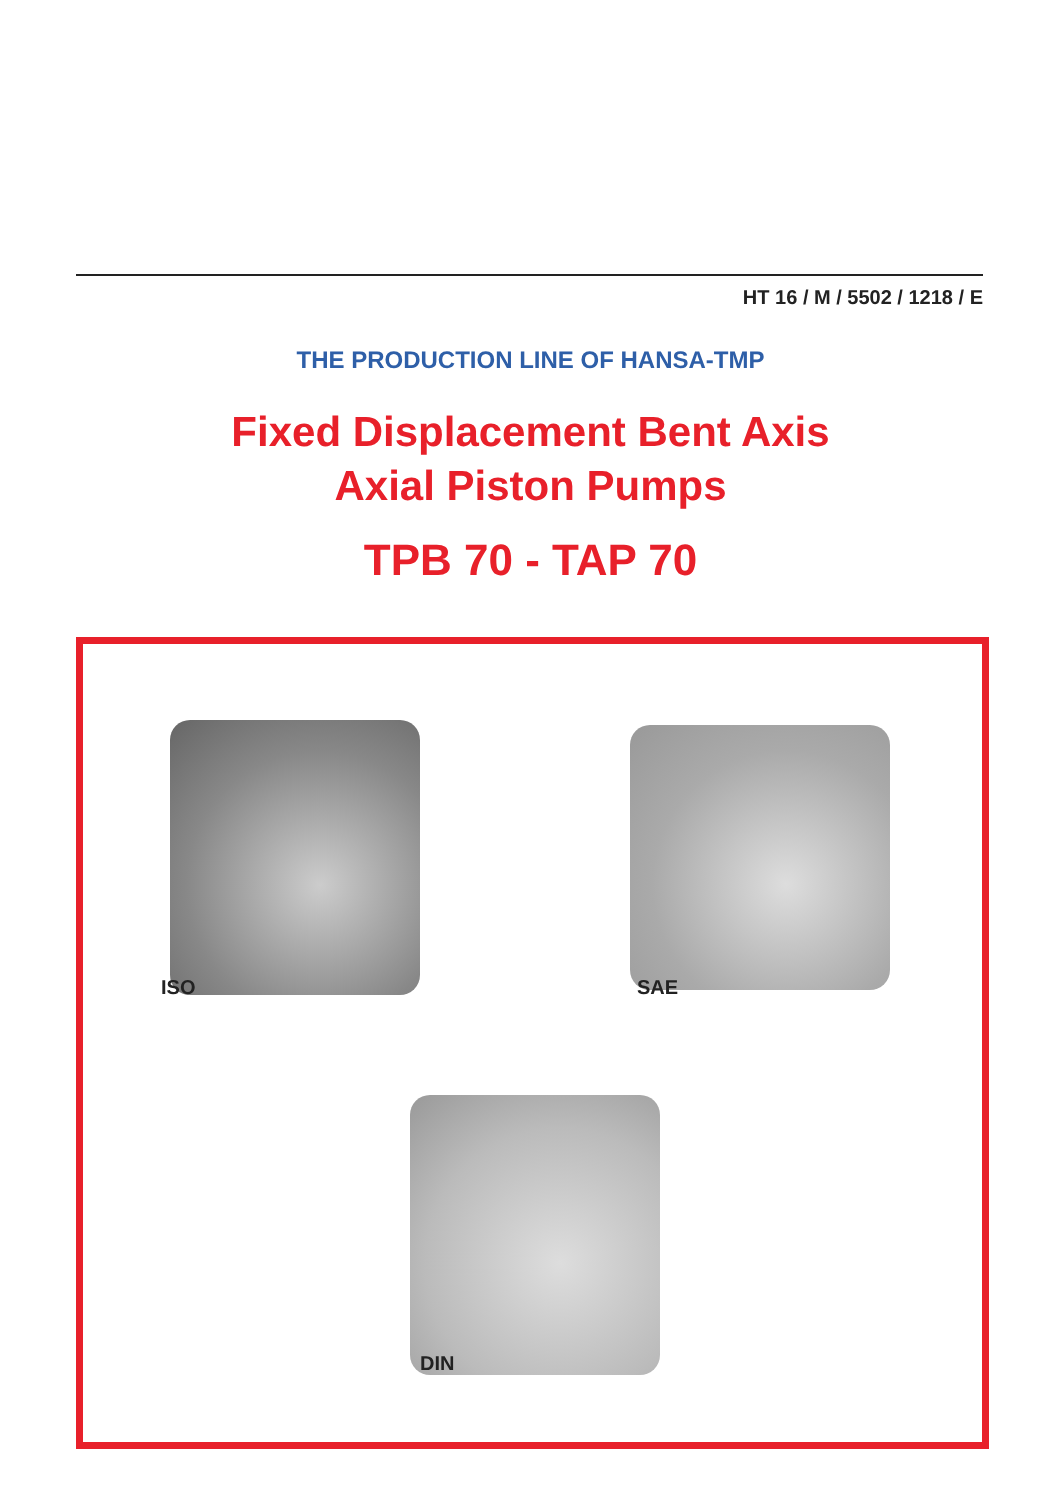HT 16 / M / 5502 / 1218 / E
THE PRODUCTION LINE OF HANSA-TMP
Fixed Displacement Bent Axis
Axial Piston Pumps
TPB 70 - TAP 70
ISO SAE
DIN